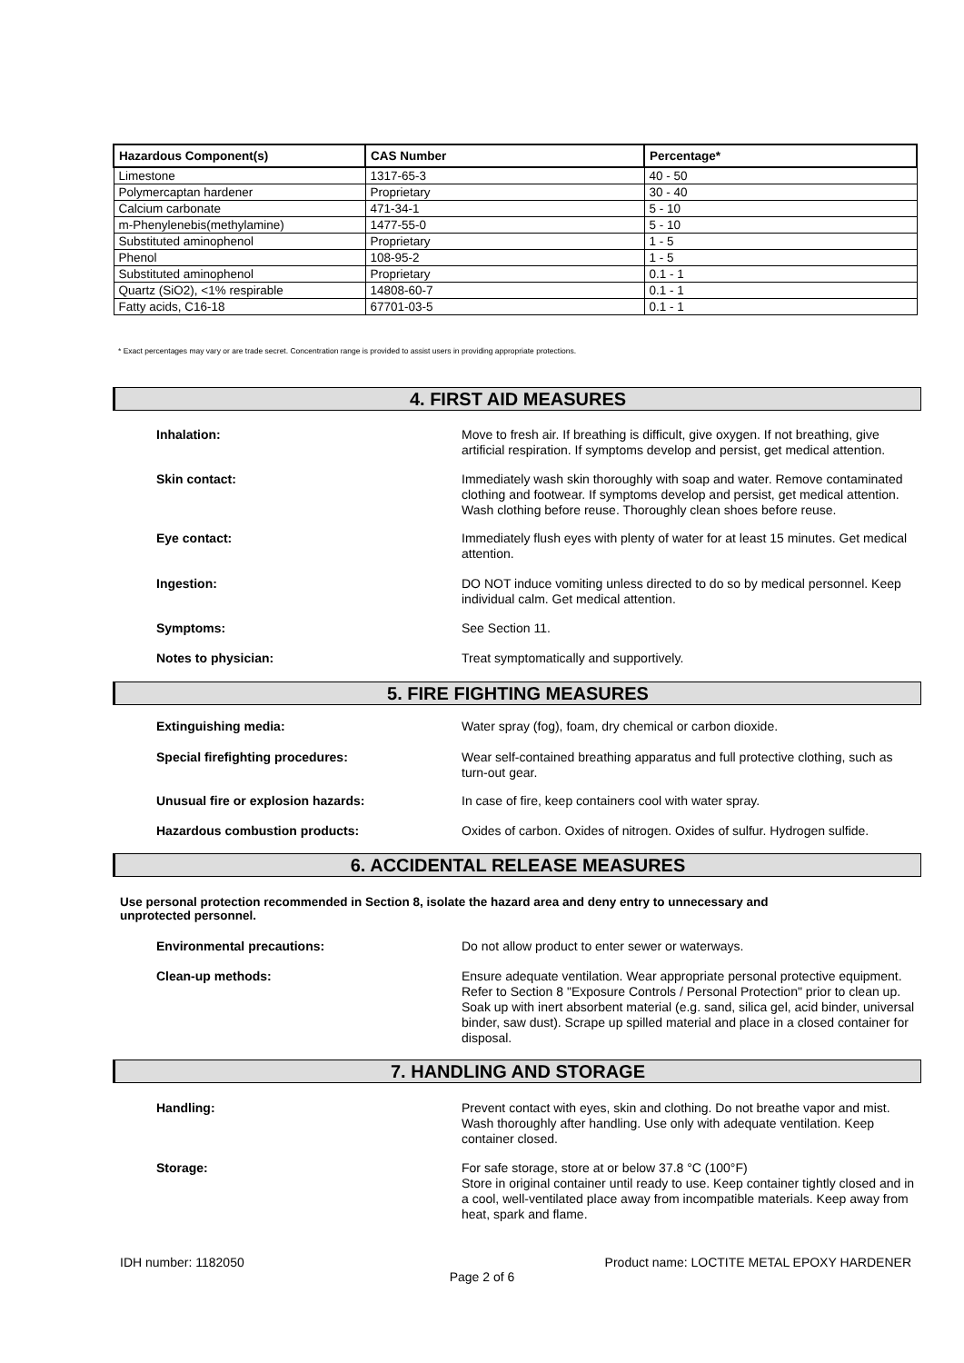| Hazardous Component(s) | CAS Number | Percentage* |
| --- | --- | --- |
| Limestone | 1317-65-3 | 40 - 50 |
| Polymercaptan hardener | Proprietary | 30 - 40 |
| Calcium carbonate | 471-34-1 | 5 - 10 |
| m-Phenylenebis(methylamine) | 1477-55-0 | 5 - 10 |
| Substituted aminophenol | Proprietary | 1 - 5 |
| Phenol | 108-95-2 | 1 - 5 |
| Substituted aminophenol | Proprietary | 0.1 - 1 |
| Quartz (SiO2), <1% respirable | 14808-60-7 | 0.1 - 1 |
| Fatty acids, C16-18 | 67701-03-5 | 0.1 - 1 |
* Exact percentages may vary or are trade secret. Concentration range is provided to assist users in providing appropriate protections.
4. FIRST AID MEASURES
Inhalation:
Move to fresh air. If breathing is difficult, give oxygen. If not breathing, give artificial respiration. If symptoms develop and persist, get medical attention.
Skin contact:
Immediately wash skin thoroughly with soap and water. Remove contaminated clothing and footwear. If symptoms develop and persist, get medical attention. Wash clothing before reuse. Thoroughly clean shoes before reuse.
Eye contact:
Immediately flush eyes with plenty of water for at least 15 minutes. Get medical attention.
Ingestion:
DO NOT induce vomiting unless directed to do so by medical personnel. Keep individual calm. Get medical attention.
Symptoms:
See Section 11.
Notes to physician:
Treat symptomatically and supportively.
5. FIRE FIGHTING MEASURES
Extinguishing media:
Water spray (fog), foam, dry chemical or carbon dioxide.
Special firefighting procedures:
Wear self-contained breathing apparatus and full protective clothing, such as turn-out gear.
Unusual fire or explosion hazards:
In case of fire, keep containers cool with water spray.
Hazardous combustion products:
Oxides of carbon. Oxides of nitrogen. Oxides of sulfur. Hydrogen sulfide.
6. ACCIDENTAL RELEASE MEASURES
Use personal protection recommended in Section 8, isolate the hazard area and deny entry to unnecessary and
unprotected personnel.
Environmental precautions:
Do not allow product to enter sewer or waterways.
Clean-up methods:
Ensure adequate ventilation. Wear appropriate personal protective equipment. Refer to Section 8 "Exposure Controls / Personal Protection" prior to clean up. Soak up with inert absorbent material (e.g. sand, silica gel, acid binder, universal binder, saw dust). Scrape up spilled material and place in a closed container for disposal.
7. HANDLING AND STORAGE
Handling:
Prevent contact with eyes, skin and clothing. Do not breathe vapor and mist. Wash thoroughly after handling. Use only with adequate ventilation. Keep container closed.
Storage:
For safe storage, store at or below 37.8 °C (100°F)
Store in original container until ready to use. Keep container tightly closed and in a cool, well-ventilated place away from incompatible materials. Keep away from heat, spark and flame.
IDH number: 1182050
Product name: LOCTITE METAL EPOXY HARDENER
Page 2 of 6